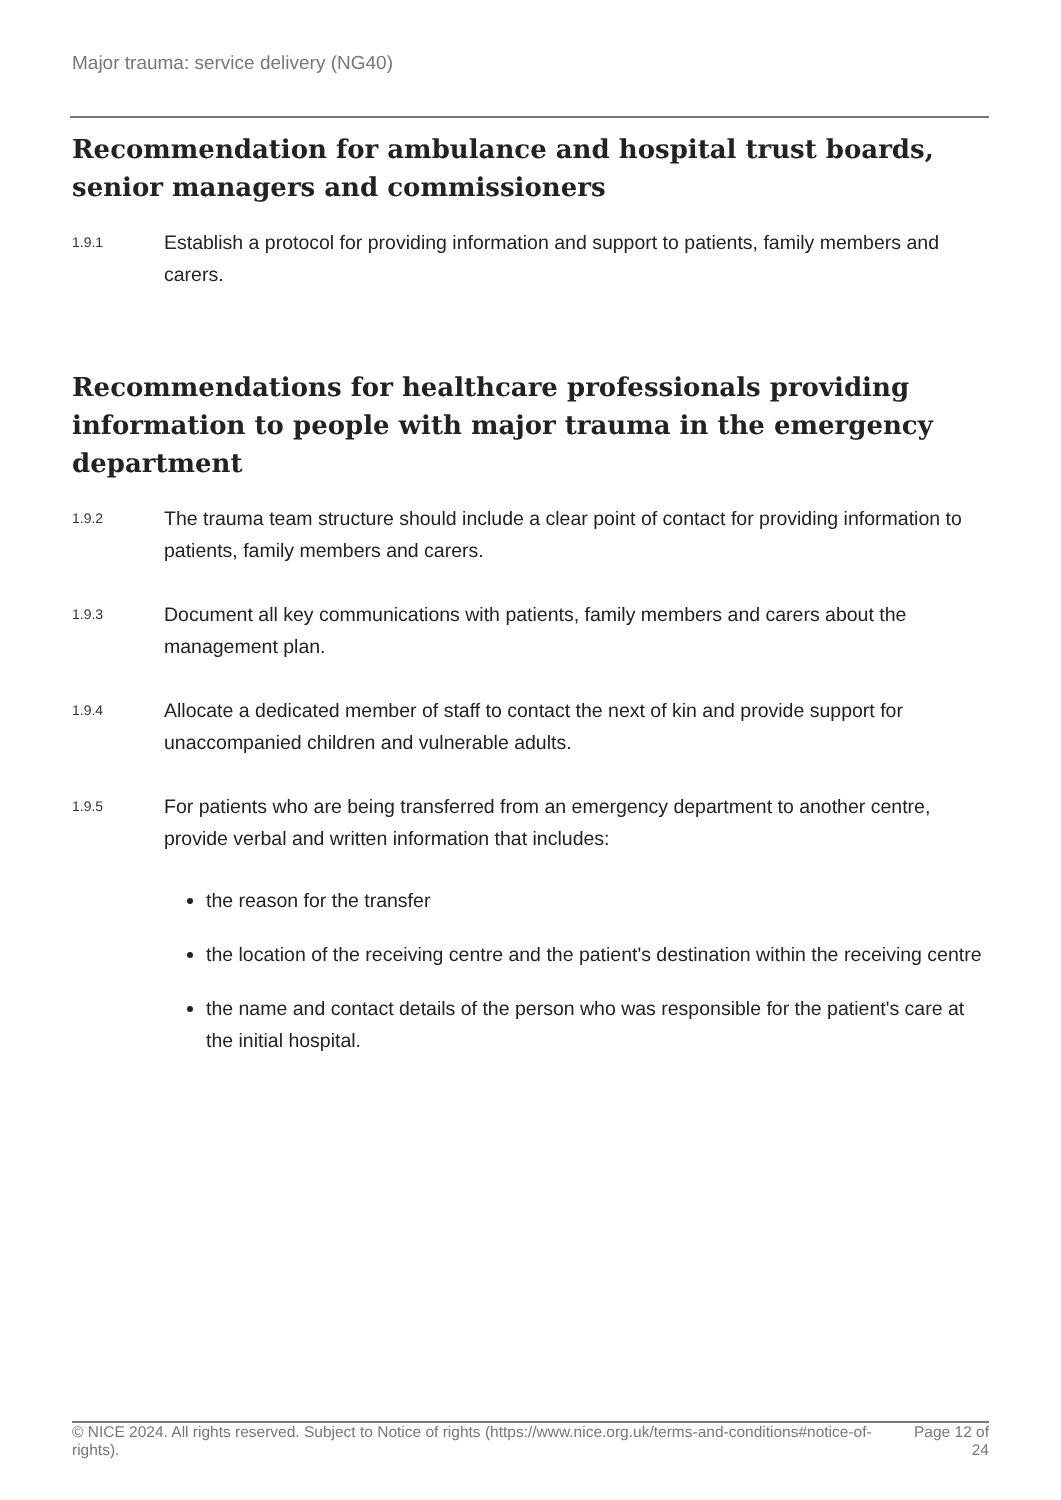Major trauma: service delivery (NG40)
Recommendation for ambulance and hospital trust boards, senior managers and commissioners
1.9.1
Establish a protocol for providing information and support to patients, family members and carers.
Recommendations for healthcare professionals providing information to people with major trauma in the emergency department
1.9.2
The trauma team structure should include a clear point of contact for providing information to patients, family members and carers.
1.9.3
Document all key communications with patients, family members and carers about the management plan.
1.9.4
Allocate a dedicated member of staff to contact the next of kin and provide support for unaccompanied children and vulnerable adults.
1.9.5
For patients who are being transferred from an emergency department to another centre, provide verbal and written information that includes:
the reason for the transfer
the location of the receiving centre and the patient's destination within the receiving centre
the name and contact details of the person who was responsible for the patient's care at the initial hospital.
© NICE 2024. All rights reserved. Subject to Notice of rights (https://www.nice.org.uk/terms-and-conditions#notice-of-rights).
Page 12 of 24